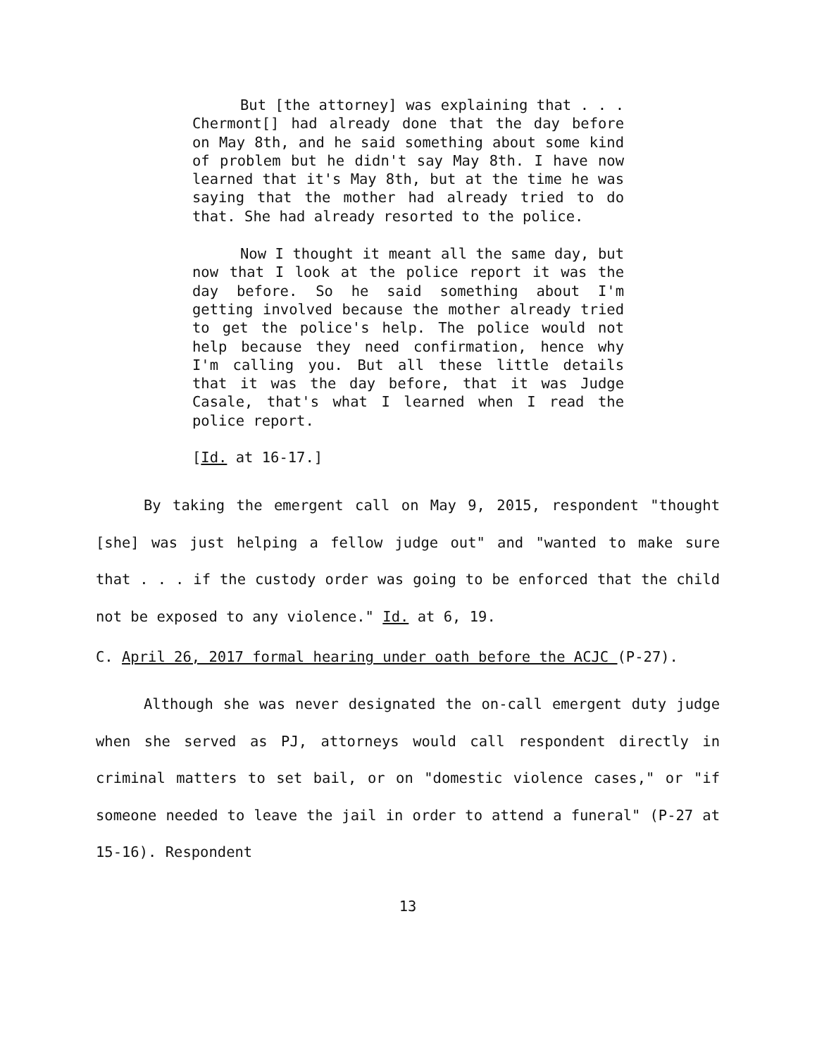But [the attorney] was explaining that . . . Chermont[] had already done that the day before on May 8th, and he said something about some kind of problem but he didn't say May 8th. I have now learned that it's May 8th, but at the time he was saying that the mother had already tried to do that. She had already resorted to the police.
Now I thought it meant all the same day, but now that I look at the police report it was the day before. So he said something about I'm getting involved because the mother already tried to get the police's help. The police would not help because they need confirmation, hence why I'm calling you. But all these little details that it was the day before, that it was Judge Casale, that's what I learned when I read the police report.
[Id. at 16-17.]
By taking the emergent call on May 9, 2015, respondent "thought [she] was just helping a fellow judge out" and "wanted to make sure that . . . if the custody order was going to be enforced that the child not be exposed to any violence." Id. at 6, 19.
C. April 26, 2017 formal hearing under oath before the ACJC (P-27).
Although she was never designated the on-call emergent duty judge when she served as PJ, attorneys would call respondent directly in criminal matters to set bail, or on "domestic violence cases," or "if someone needed to leave the jail in order to attend a funeral" (P-27 at 15-16). Respondent
13